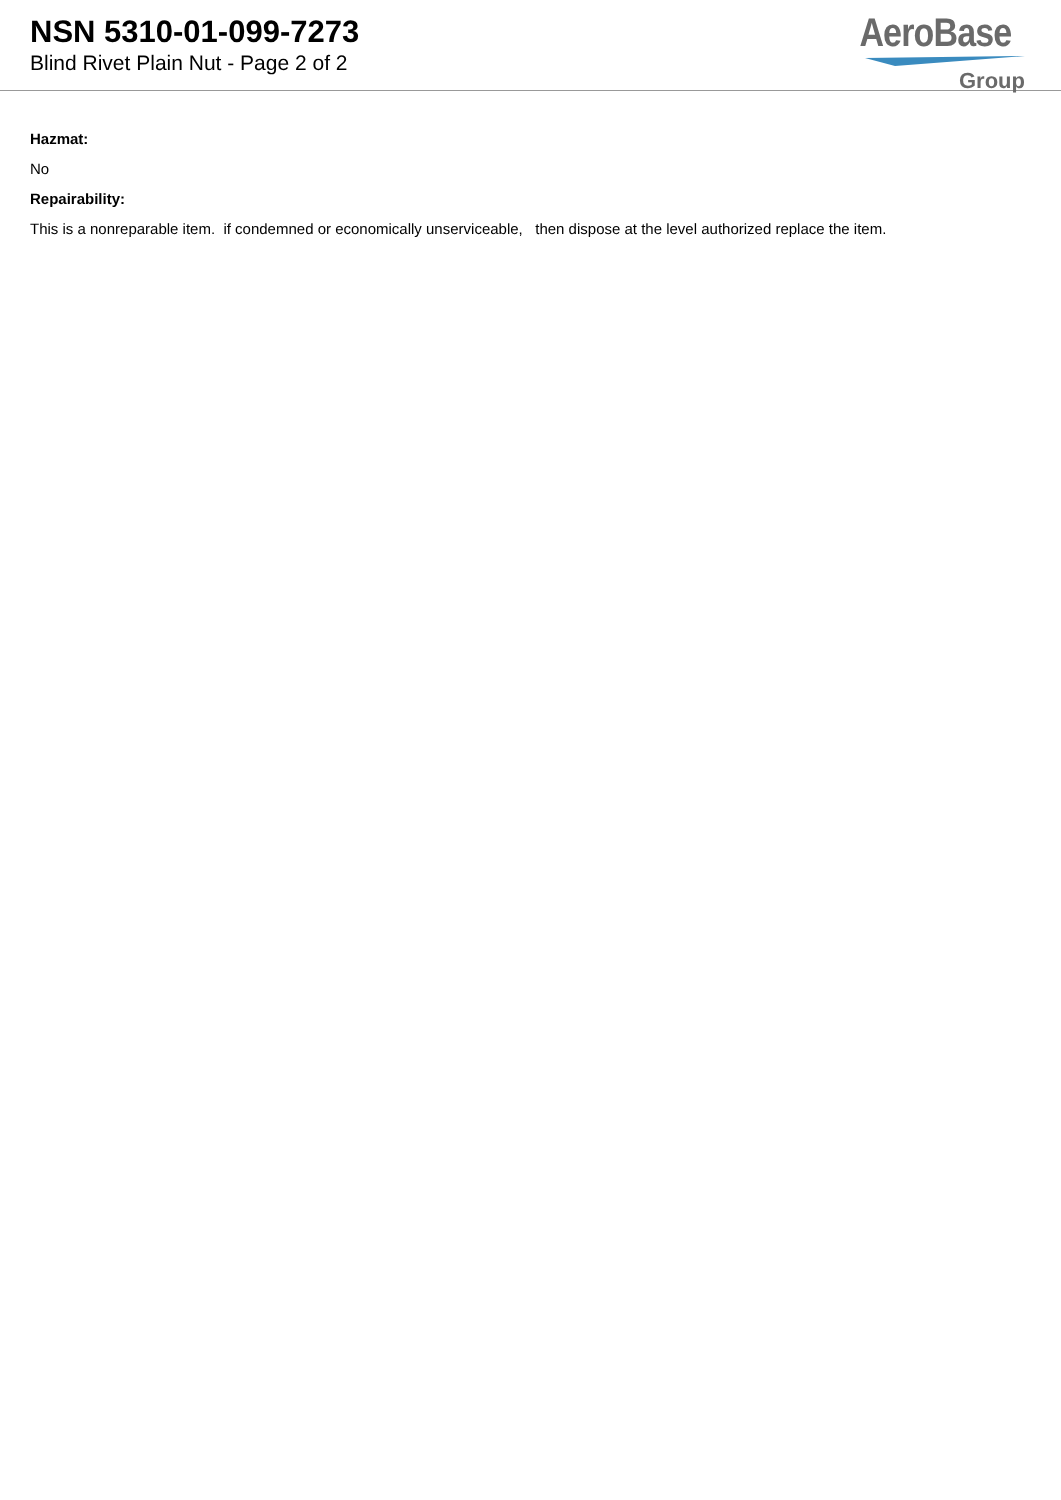NSN 5310-01-099-7273
Blind Rivet Plain Nut - Page 2 of 2
AeroBase
Group
Hazmat:
No
Repairability:
This is a nonreparable item. if condemned or economically unserviceable, then dispose at the level authorized replace the item.